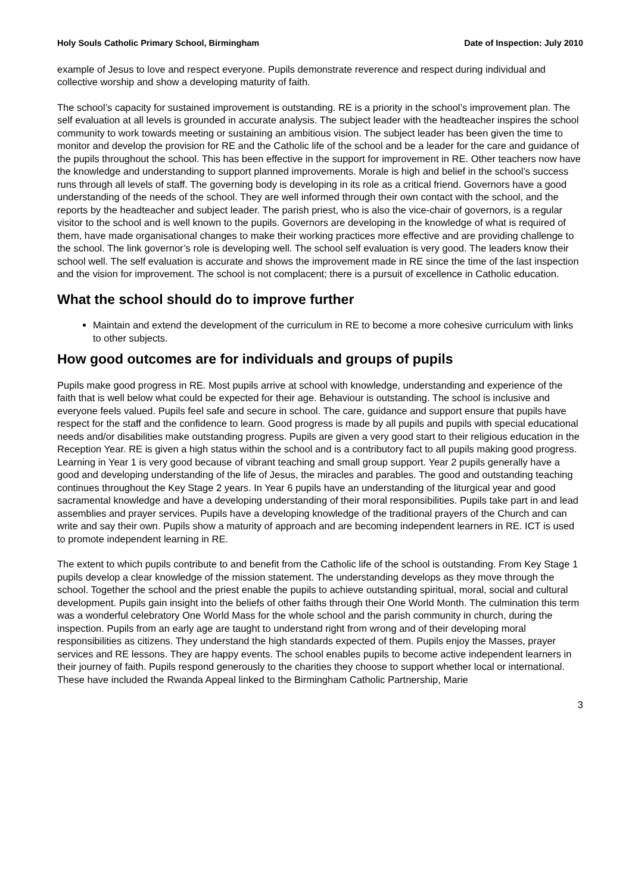Holy Souls Catholic Primary School, Birmingham Date of Inspection: July 2010
example of Jesus to love and respect everyone. Pupils demonstrate reverence and respect during individual and collective worship and show a developing maturity of faith.
The school’s capacity for sustained improvement is outstanding. RE is a priority in the school’s improvement plan. The self evaluation at all levels is grounded in accurate analysis. The subject leader with the headteacher inspires the school community to work towards meeting or sustaining an ambitious vision. The subject leader has been given the time to monitor and develop the provision for RE and the Catholic life of the school and be a leader for the care and guidance of the pupils throughout the school. This has been effective in the support for improvement in RE. Other teachers now have the knowledge and understanding to support planned improvements. Morale is high and belief in the school’s success runs through all levels of staff. The governing body is developing in its role as a critical friend. Governors have a good understanding of the needs of the school. They are well informed through their own contact with the school, and the reports by the headteacher and subject leader. The parish priest, who is also the vice-chair of governors, is a regular visitor to the school and is well known to the pupils. Governors are developing in the knowledge of what is required of them, have made organisational changes to make their working practices more effective and are providing challenge to the school. The link governor’s role is developing well. The school self evaluation is very good. The leaders know their school well. The self evaluation is accurate and shows the improvement made in RE since the time of the last inspection and the vision for improvement. The school is not complacent; there is a pursuit of excellence in Catholic education.
What the school should do to improve further
Maintain and extend the development of the curriculum in RE to become a more cohesive curriculum with links to other subjects.
How good outcomes are for individuals and groups of pupils
Pupils make good progress in RE. Most pupils arrive at school with knowledge, understanding and experience of the faith that is well below what could be expected for their age. Behaviour is outstanding. The school is inclusive and everyone feels valued. Pupils feel safe and secure in school. The care, guidance and support ensure that pupils have respect for the staff and the confidence to learn. Good progress is made by all pupils and pupils with special educational needs and/or disabilities make outstanding progress. Pupils are given a very good start to their religious education in the Reception Year. RE is given a high status within the school and is a contributory fact to all pupils making good progress. Learning in Year 1 is very good because of vibrant teaching and small group support. Year 2 pupils generally have a good and developing understanding of the life of Jesus, the miracles and parables. The good and outstanding teaching continues throughout the Key Stage 2 years. In Year 6 pupils have an understanding of the liturgical year and good sacramental knowledge and have a developing understanding of their moral responsibilities. Pupils take part in and lead assemblies and prayer services. Pupils have a developing knowledge of the traditional prayers of the Church and can write and say their own. Pupils show a maturity of approach and are becoming independent learners in RE. ICT is used to promote independent learning in RE.
The extent to which pupils contribute to and benefit from the Catholic life of the school is outstanding. From Key Stage 1 pupils develop a clear knowledge of the mission statement. The understanding develops as they move through the school. Together the school and the priest enable the pupils to achieve outstanding spiritual, moral, social and cultural development. Pupils gain insight into the beliefs of other faiths through their One World Month. The culmination this term was a wonderful celebratory One World Mass for the whole school and the parish community in church, during the inspection. Pupils from an early age are taught to understand right from wrong and of their developing moral responsibilities as citizens. They understand the high standards expected of them. Pupils enjoy the Masses, prayer services and RE lessons. They are happy events. The school enables pupils to become active independent learners in their journey of faith. Pupils respond generously to the charities they choose to support whether local or international. These have included the Rwanda Appeal linked to the Birmingham Catholic Partnership, Marie
3